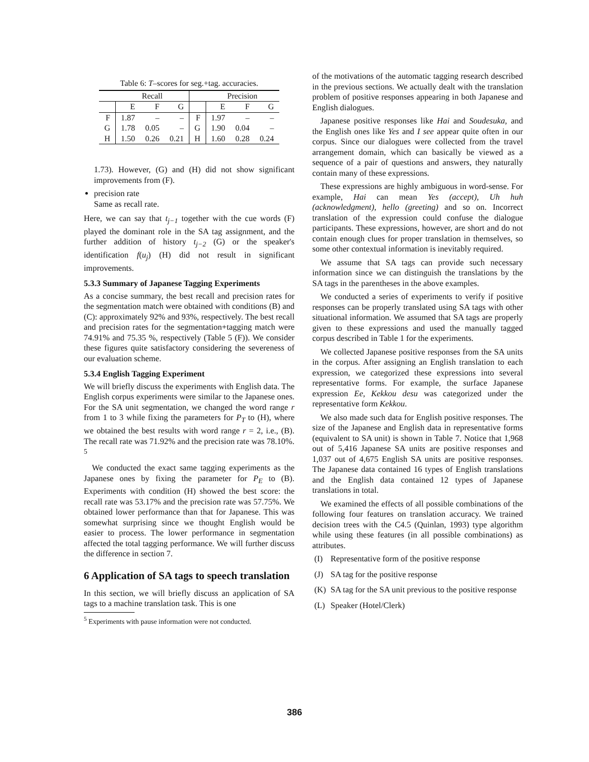Table 6: T –scores for seg.+tag. accuracies.
| | Recall | | | | Precision | | |
| --- | --- | --- | --- | --- | --- | --- | --- |
| | E | F | G | | E | F | G |
| F | 1.87 | – | – | F | 1.97 | – | – |
| G | 1.78 | 0.05 | – | G | 1.90 | 0.04 | – |
| H | 1.50 | 0.26 | 0.21 | H | 1.60 | 0.28 | 0.24 |
1.73). However, (G) and (H) did not show significant improvements from (F).
precision rate
Same as recall rate.
Here, we can say that t<sub>j−1</sub> together with the cue words (F) played the dominant role in the SA tag assignment, and the further addition of history t<sub>j−2</sub> (G) or the speaker's identification f(u<sub>j</sub>) (H) did not result in significant improvements.
5.3.3 Summary of Japanese Tagging Experiments
As a concise summary, the best recall and precision rates for the segmentation match were obtained with conditions (B) and (C): approximately 92% and 93%, respectively. The best recall and precision rates for the segmentation+tagging match were 74.91% and 75.35 %, respectively (Table 5 (F)). We consider these figures quite satisfactory considering the severeness of our evaluation scheme.
5.3.4 English Tagging Experiment
We will briefly discuss the experiments with English data. The English corpus experiments were similar to the Japanese ones. For the SA unit segmentation, we changed the word range r from 1 to 3 while fixing the parameters for P<sub>T</sub> to (H), where we obtained the best results with word range r = 2, i.e., (B). The recall rate was 71.92% and the precision rate was 78.10%. <sup>5</sup>
We conducted the exact same tagging experiments as the Japanese ones by fixing the parameter for P<sub>E</sub> to (B). Experiments with condition (H) showed the best score: the recall rate was 53.17% and the precision rate was 57.75%. We obtained lower performance than that for Japanese. This was somewhat surprising since we thought English would be easier to process. The lower performance in segmentation affected the total tagging performance. We will further discuss the difference in section 7.
6 Application of SA tags to speech translation
In this section, we will briefly discuss an application of SA tags to a machine translation task. This is one
<sup>5</sup> Experiments with pause information were not conducted.
of the motivations of the automatic tagging research described in the previous sections. We actually dealt with the translation problem of positive responses appearing in both Japanese and English dialogues.
Japanese positive responses like Hai and Soudesuka, and the English ones like Yes and I see appear quite often in our corpus. Since our dialogues were collected from the travel arrangement domain, which can basically be viewed as a sequence of a pair of questions and answers, they naturally contain many of these expressions.
These expressions are highly ambiguous in word-sense. For example, Hai can mean Yes (accept), Uh huh (acknowledgment), hello (greeting) and so on. Incorrect translation of the expression could confuse the dialogue participants. These expressions, however, are short and do not contain enough clues for proper translation in themselves, so some other contextual information is inevitably required.
We assume that SA tags can provide such necessary information since we can distinguish the translations by the SA tags in the parentheses in the above examples.
We conducted a series of experiments to verify if positive responses can be properly translated using SA tags with other situational information. We assumed that SA tags are properly given to these expressions and used the manually tagged corpus described in Table 1 for the experiments.
We collected Japanese positive responses from the SA units in the corpus. After assigning an English translation to each expression, we categorized these expressions into several representative forms. For example, the surface Japanese expression Ee, Kekkou desu was categorized under the representative form Kekkou.
We also made such data for English positive responses. The size of the Japanese and English data in representative forms (equivalent to SA unit) is shown in Table 7. Notice that 1,968 out of 5,416 Japanese SA units are positive responses and 1,037 out of 4,675 English SA units are positive responses. The Japanese data contained 16 types of English translations and the English data contained 12 types of Japanese translations in total.
We examined the effects of all possible combinations of the following four features on translation accuracy. We trained decision trees with the C4.5 (Quinlan, 1993) type algorithm while using these features (in all possible combinations) as attributes.
(I) Representative form of the positive response
(J) SA tag for the positive response
(K) SA tag for the SA unit previous to the positive response
(L) Speaker (Hotel/Clerk)
386